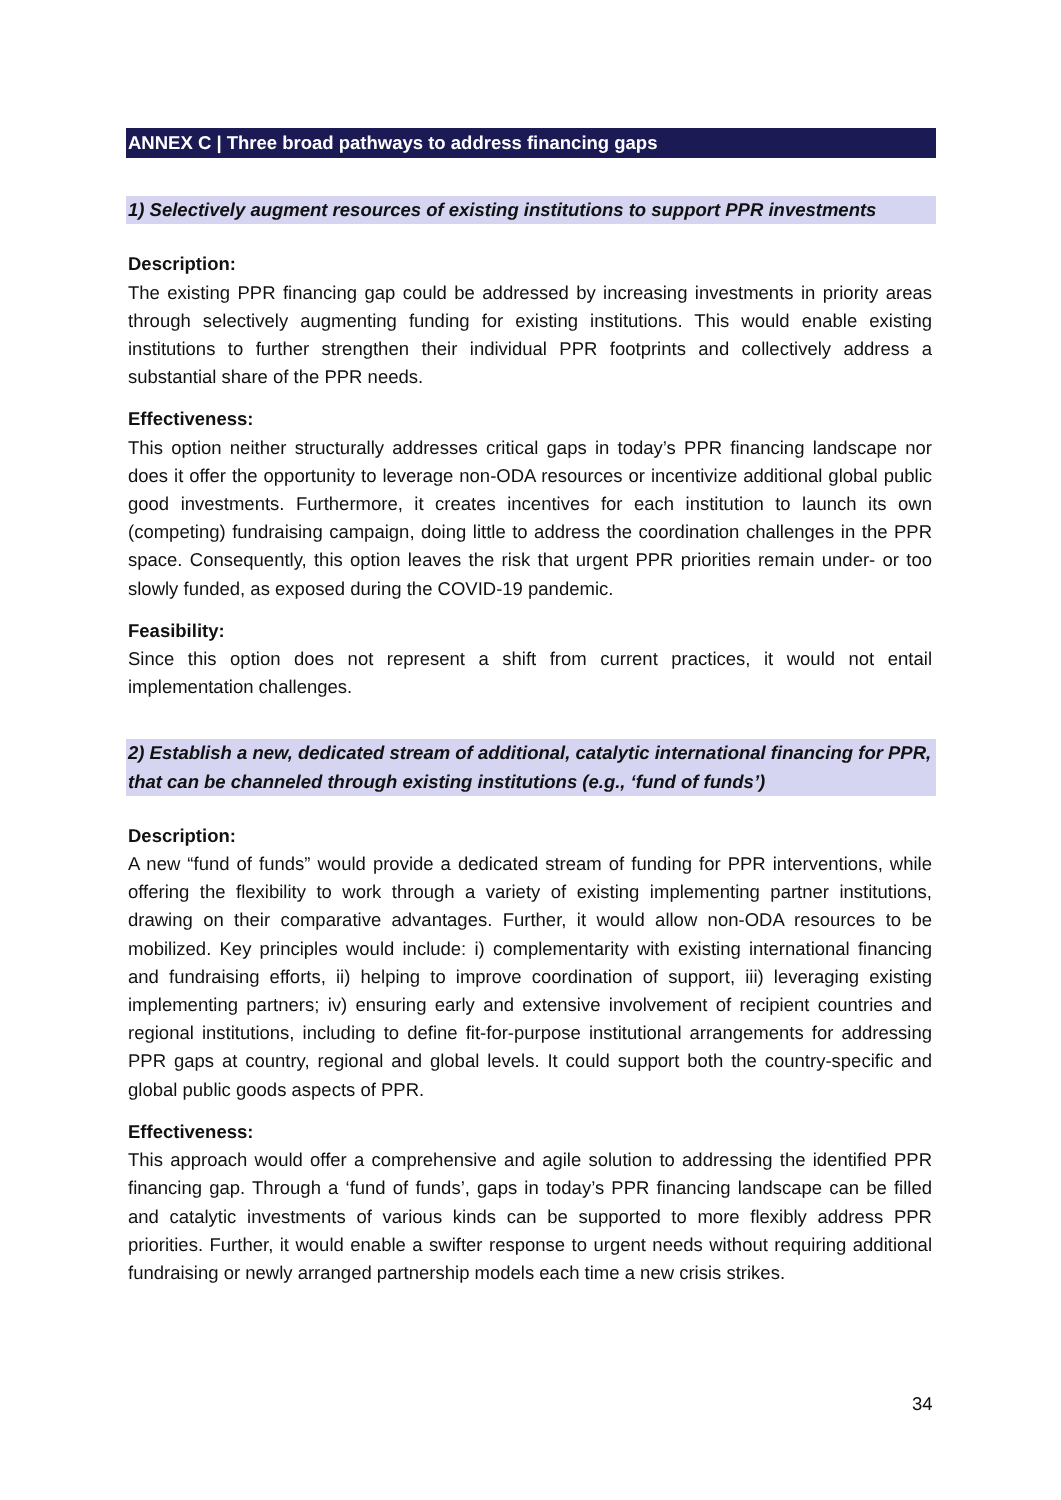ANNEX C | Three broad pathways to address financing gaps
1) Selectively augment resources of existing institutions to support PPR investments
Description:
The existing PPR financing gap could be addressed by increasing investments in priority areas through selectively augmenting funding for existing institutions. This would enable existing institutions to further strengthen their individual PPR footprints and collectively address a substantial share of the PPR needs.
Effectiveness:
This option neither structurally addresses critical gaps in today’s PPR financing landscape nor does it offer the opportunity to leverage non-ODA resources or incentivize additional global public good investments. Furthermore, it creates incentives for each institution to launch its own (competing) fundraising campaign, doing little to address the coordination challenges in the PPR space. Consequently, this option leaves the risk that urgent PPR priorities remain under- or too slowly funded, as exposed during the COVID-19 pandemic.
Feasibility:
Since this option does not represent a shift from current practices, it would not entail implementation challenges.
2) Establish a new, dedicated stream of additional, catalytic international financing for PPR, that can be channeled through existing institutions (e.g., ‘fund of funds’)
Description:
A new “fund of funds” would provide a dedicated stream of funding for PPR interventions, while offering the flexibility to work through a variety of existing implementing partner institutions, drawing on their comparative advantages. Further, it would allow non-ODA resources to be mobilized. Key principles would include: i) complementarity with existing international financing and fundraising efforts, ii) helping to improve coordination of support, iii) leveraging existing implementing partners; iv) ensuring early and extensive involvement of recipient countries and regional institutions, including to define fit-for-purpose institutional arrangements for addressing PPR gaps at country, regional and global levels. It could support both the country-specific and global public goods aspects of PPR.
Effectiveness:
This approach would offer a comprehensive and agile solution to addressing the identified PPR financing gap. Through a ‘fund of funds’, gaps in today’s PPR financing landscape can be filled and catalytic investments of various kinds can be supported to more flexibly address PPR priorities. Further, it would enable a swifter response to urgent needs without requiring additional fundraising or newly arranged partnership models each time a new crisis strikes.
34